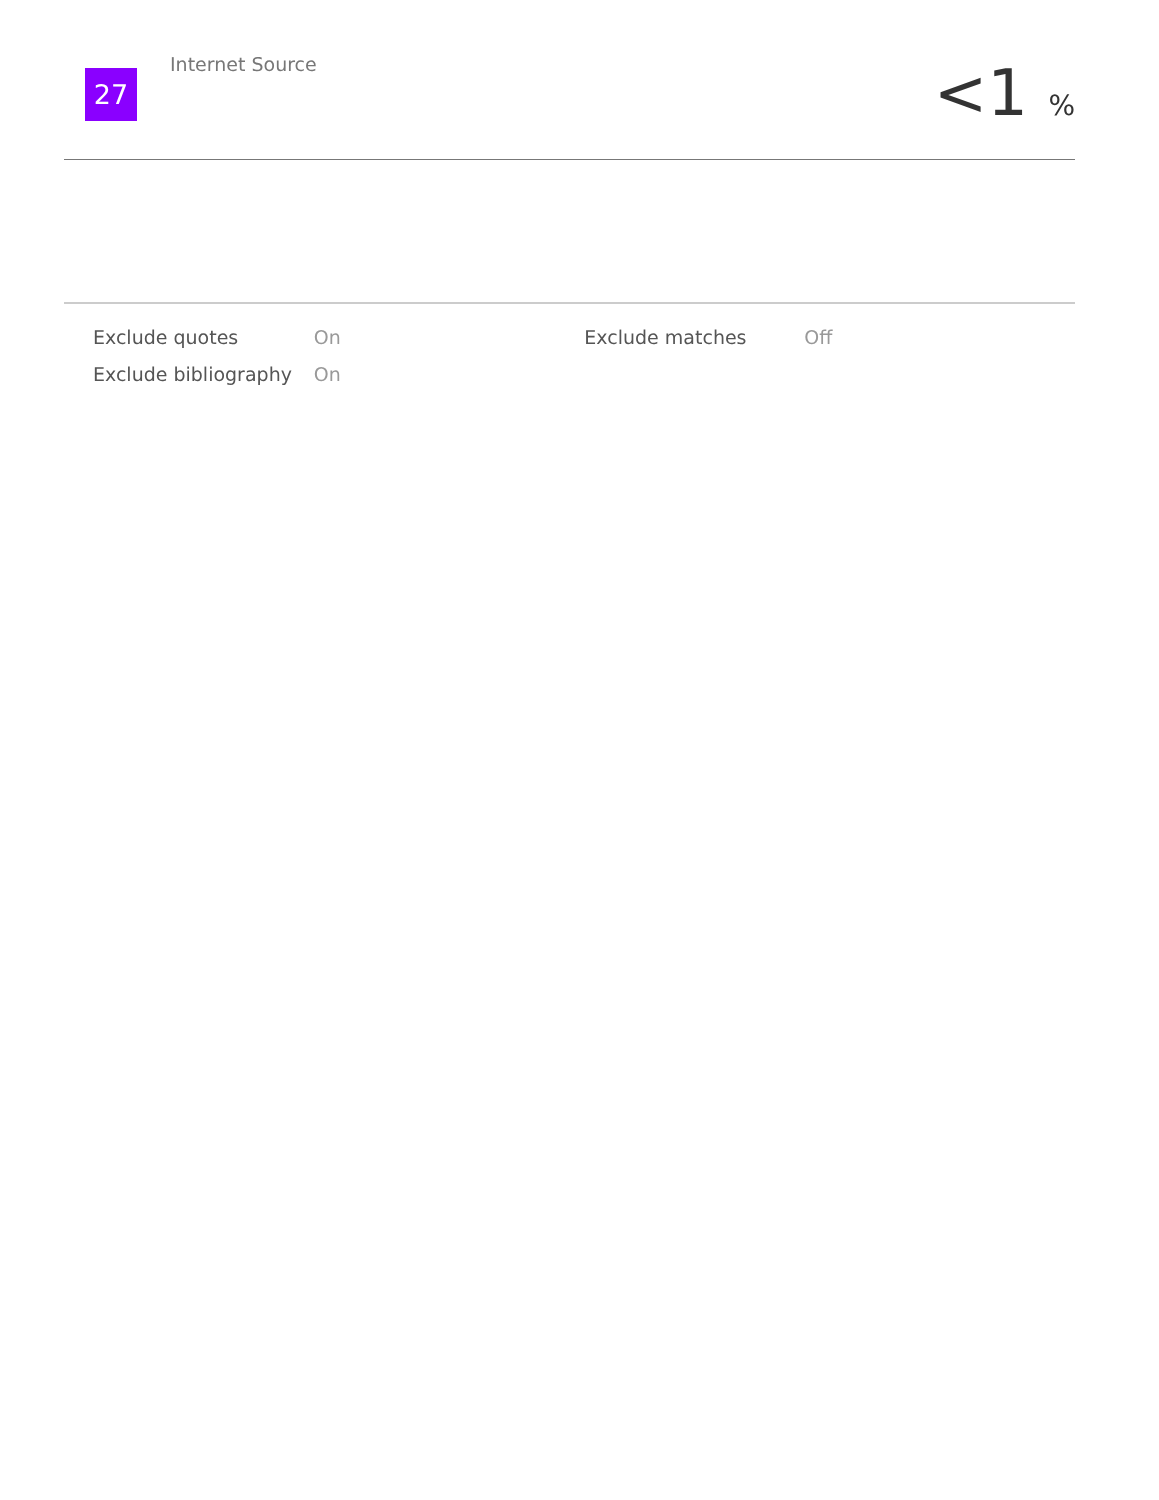27
Internet Source
<1 %
| Exclude quotes | On | Exclude matches | Off |
| Exclude bibliography | On | | |